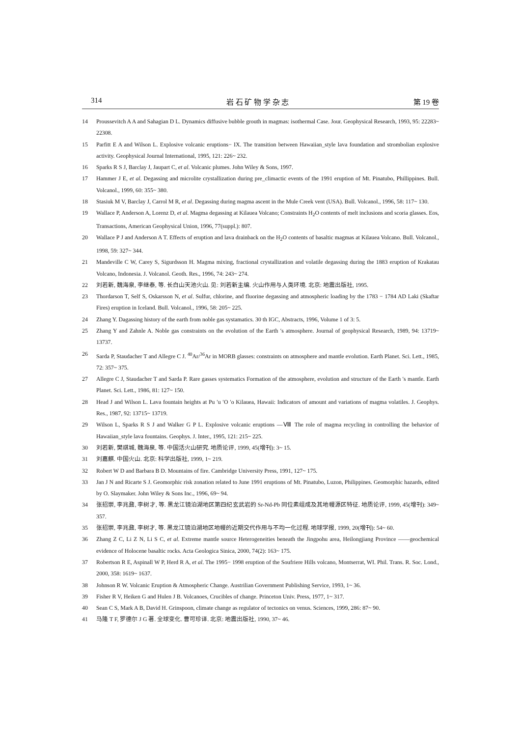314 岩 石 矿 物 学 杂 志 第 19 卷
14 Proussevitch A A and Sahagian D L. Dynamics diffusive bubble grouth in magmas: isothermal Case. Jour. Geophysical Research, 1993, 95: 22283~ 22308.
15 Parfitt E A and Wilson L. Explosive volcanic eruptions− IX. The transition between Hawaiian_style lava foundation and strombolian explosive activity. Geophysical Journal International, 1995, 121: 226~ 232.
16 Sparks R S J, Barclay J, Jaupart C, et al. Volcanic plumes. John Wiley & Sons, 1997.
17 Hammer J E, et al. Degassing and microlite crystallization during pre_climactic events of the 1991 eruption of Mt. Pinatubo, Phillippines. Bull. Volcanol., 1999, 60: 355~ 380.
18 Stasiuk M V, Barclay J, Carrol M R, et al. Degassing during magma ascent in the Mule Creek vent (USA). Bull. Volcanol., 1996, 58: 117~ 130.
19 Wallace P, Anderson A, Lorenz D, et al. Magma degassing at Kilauea Volcano; Constraints H<sub>2</sub>O contents of melt inclusions and scoria glasses. Eos, Transactions, American Geophysical Union, 1996, 77(suppl.): 807.
20 Wallace P J and Anderson A T. Effects of eruption and lava drainback on the H<sub>2</sub>O contents of basaltic magmas at Kilauea Volcano. Bull. Volcanol., 1998, 59: 327~ 344.
21 Mandeville C W, Carey S, Sigurdsson H. Magma mixing, fractional crystallization and volatile degassing during the 1883 eruption of Krakatau Volcano, Indonesia. J. Volcanol. Geoth. Res., 1996, 74: 243~ 274.
22 刘若新, 魏海泉, 李继泰, 等. 长白山天池火山. 见: 刘若新主编. 火山作用与人类环境. 北京: 地震出版社, 1995.
23 Thordarson T, Self S, Oskarsson N, et al. Sulfur, chlorine, and fluorine degassing and atmospheric loading by the 1783 − 1784 AD Laki (Skaftar Fires) eruption in Iceland. Bull. Volcanol., 1996, 58: 205~ 225.
24 Zhang Y. Dagassing history of the earth from noble gas systamatics. 30 th IGC, Abstracts, 1996, Volume 1 of 3: 5.
25 Zhang Y and Zahnle A. Noble gas constraints on the evolution of the Earth ′s atmosphere. Journal of geophysical Research, 1989, 94: 13719~ 13737.
26 Sarda P, Staudacher T and Allegre C J. <sup>40</sup>Ar/<sup>36</sup>Ar in MORB glasses: constraints on atmosphere and mantle evolution. Earth Planet. Sci. Lett., 1985, 72: 357~ 375.
27 Allegre C J, Staudacher T and Sarda P. Rare gasses systematics Formation of the atmosphere, evolution and structure of the Earth ′s mantle. Earth Planet. Sci. Lett., 1986, 81: 127~ 150.
28 Head J and Wilson L. Lava fountain heights at Pu ′u ′O ′o Kilauea, Hawaii: Indicators of amount and variations of magma volatiles. J. Geophys. Res., 1987, 92: 13715~ 13719.
29 Wilson L, Sparks R S J and Walker G P L. Explosive volcanic eruptions —Ⅷ The role of magma recycling in controlling the behavior of Hawaiian_style lava fountains. Geophys. J. Inter., 1995, 121: 215~ 225.
30 刘若新, 樊祺城, 魏海泉, 等. 中国活火山研究. 地质论评, 1999, 45(增刊): 3~ 15.
31 刘嘉麒. 中国火山. 北京: 科学出版社, 1999, 1~ 219.
32 Robert W D and Barbara B D. Mountains of fire. Cambridge University Press, 1991, 127~ 175.
33 Jan J N and Ricarte S J. Geomorphic risk zonation related to June 1991 eruptions of Mt. Pinatubo, Luzon, Philippines. Geomorphic hazards, edited by O. Slaymaker. John Wiley & Sons Inc., 1996, 69~ 94.
34 张招崇, 李兆鼐, 李树才, 等. 黑龙江镜泊湖地区第四纪玄武岩的 Sr-Nd-Pb 同位素组成及其地幔源区特征. 地质论评, 1999, 45(增刊): 349~ 357.
35 张招崇, 李兆鼐, 李树才, 等. 黑龙江镜泊湖地区地幔的近期交代作用与不均一化过程. 地球学报, 1999, 20(增刊): 54~ 60.
36 Zhang Z C, Li Z N, Li S C, et al. Extreme mantle source Heterogeneities beneath the Jingpohu area, Heilongjiang Province ——geochemical evidence of Holocene basaltic rocks. Acta Geologica Sinica, 2000, 74(2): 163~ 175.
37 Robertson R E, Aspinall W P, Herd R A, et al. The 1995− 1998 eruption of the Soufriere Hills volcano, Montserrat, WI. Phil. Trans. R. Soc. Lond., 2000, 358: 1619~ 1637.
38 Johnson R W. Volcanic Eruption & Atmospheric Change. Austrilian Government Publishing Service, 1993, 1~ 36.
39 Fisher R V, Heiken G and Hulen J B. Volcanoes, Crucibles of change. Princeton Univ. Press, 1977, 1~ 317.
40 Sean C S, Mark A B, David H. Grinspoon, climate change as regulator of tectonics on venus. Sciences, 1999, 286: 87~ 90.
41 马隆 T F, 罗德尔 J G 著. 全球变化. 曹可珍译. 北京: 地震出版社, 1990, 37~ 46.